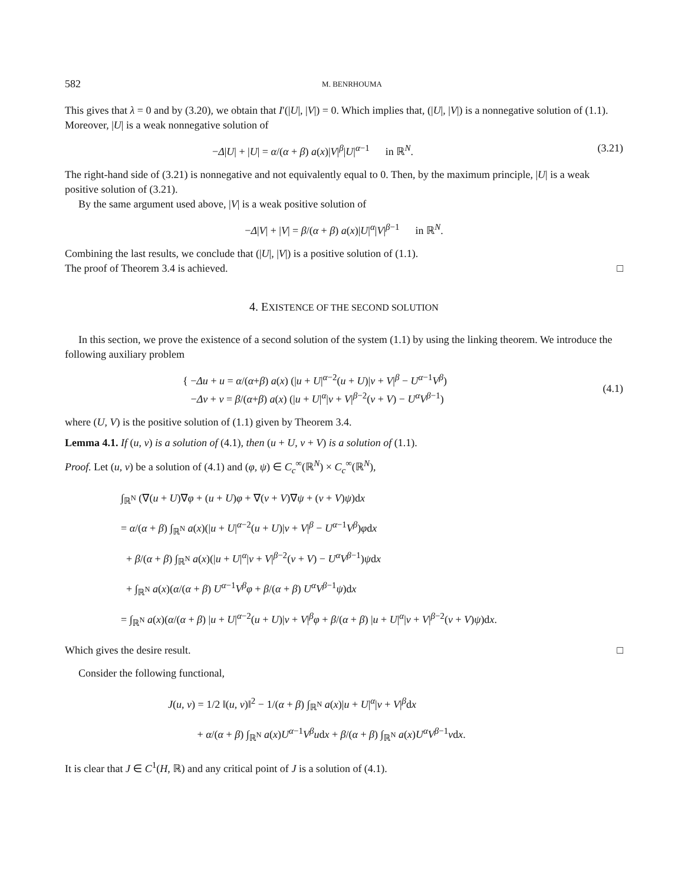582 M. BENRHOUMA
This gives that λ = 0 and by (3.20), we obtain that I′(|U|, |V|) = 0. Which implies that, (|U|, |V|) is a nonnegative solution of (1.1). Moreover, |U| is a weak nonnegative solution of
−Δ|U| + |U| = α/(α + β) a(x)|V|<sup>β</sup>|U|<sup>α−1</sup> in ℝ<sup>N</sup>. (3.21)
The right-hand side of (3.21) is nonnegative and not equivalently equal to 0. Then, by the maximum principle, |U| is a weak positive solution of (3.21).
By the same argument used above, |V| is a weak positive solution of
−Δ|V| + |V| = β/(α + β) a(x)|U|<sup>α</sup>|V|<sup>β−1</sup> in ℝ<sup>N</sup>.
Combining the last results, we conclude that (|U|, |V|) is a positive solution of (1.1).
The proof of Theorem 3.4 is achieved. □
4. EXISTENCE OF THE SECOND SOLUTION
In this section, we prove the existence of a second solution of the system (1.1) by using the linking theorem. We introduce the following auxiliary problem
{ −Δu + u = α/(α+β) a(x) (|u + U|<sup>α−2</sup>(u + U)|v + V|<sup>β</sup> − U<sup>α−1</sup>V<sup>β</sup>)
−Δv + v = β/(α+β) a(x) (|u + U|<sup>α</sup>|v + V|<sup>β−2</sup>(v + V) − U<sup>α</sup>V<sup>β−1</sup>) (4.1)
where (U, V) is the positive solution of (1.1) given by Theorem 3.4.
Lemma 4.1. If (u, v) is a solution of (4.1), then (u + U, v + V) is a solution of (1.1).
Proof. Let (u, v) be a solution of (4.1) and (φ, ψ) ∈ C<sub>c</sub><sup>∞</sup>(ℝ<sup>N</sup>) × C<sub>c</sub><sup>∞</sup>(ℝ<sup>N</sup>),
∫<sub>ℝ<sup>N</sup></sub> (∇(u + U)∇φ + (u + U)φ + ∇(v + V)∇ψ + (v + V)ψ)dx
= α/(α + β) ∫<sub>ℝ<sup>N</sup></sub> a(x)(|u + U|<sup>α−2</sup>(u + U)|v + V|<sup>β</sup> − U<sup>α−1</sup>V<sup>β</sup>)φdx
+ β/(α + β) ∫<sub>ℝ<sup>N</sup></sub> a(x)(|u + U|<sup>α</sup>|v + V|<sup>β−2</sup>(v + V) − U<sup>α</sup>V<sup>β−1</sup>)ψdx
+ ∫<sub>ℝ<sup>N</sup></sub> a(x)(α/(α + β) U<sup>α−1</sup>V<sup>β</sup>φ + β/(α + β) U<sup>α</sup>V<sup>β−1</sup>ψ)dx
= ∫<sub>ℝ<sup>N</sup></sub> a(x)(α/(α + β) |u + U|<sup>α−2</sup>(u + U)|v + V|<sup>β</sup>φ + β/(α + β) |u + U|<sup>α</sup>|v + V|<sup>β−2</sup>(v + V)ψ)dx.
Which gives the desire result. □
Consider the following functional,
J(u, v) = 1/2 ‖(u, v)‖<sup>2</sup> − 1/(α + β) ∫<sub>ℝ<sup>N</sup></sub> a(x)|u + U|<sup>α</sup>|v + V|<sup>β</sup>dx
+ α/(α + β) ∫<sub>ℝ<sup>N</sup></sub> a(x)U<sup>α−1</sup>V<sup>β</sup>udx + β/(α + β) ∫<sub>ℝ<sup>N</sup></sub> a(x)U<sup>α</sup>V<sup>β−1</sup>vdx.
It is clear that J ∈ C<sup>1</sup>(H, ℝ) and any critical point of J is a solution of (4.1).